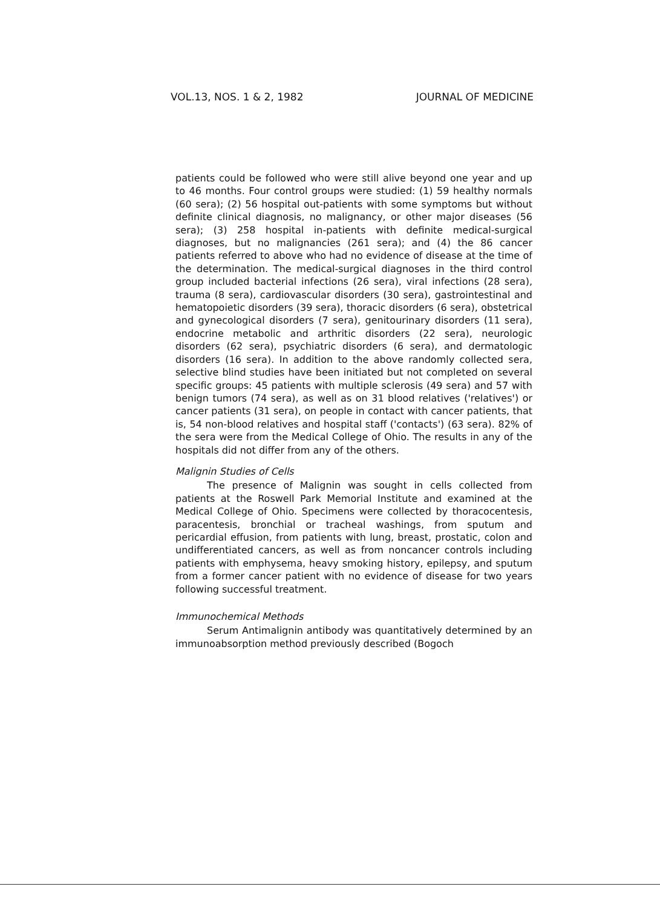VOL.13, NOS. 1 & 2, 1982 JOURNAL OF MEDICINE
patients could be followed who were still alive beyond one year and up to 46 months. Four control groups were studied: (1) 59 healthy normals (60 sera); (2) 56 hospital out-patients with some symptoms but without definite clinical diagnosis, no malignancy, or other major diseases (56 sera); (3) 258 hospital in-patients with definite medical-surgical diagnoses, but no malignancies (261 sera); and (4) the 86 cancer patients referred to above who had no evidence of disease at the time of the determination. The medical-surgical diagnoses in the third control group included bacterial infections (26 sera), viral infections (28 sera), trauma (8 sera), cardiovascular disorders (30 sera), gastrointestinal and hematopoietic disorders (39 sera), thoracic disorders (6 sera), obstetrical and gynecological disorders (7 sera), genitourinary disorders (11 sera), endocrine metabolic and arthritic disorders (22 sera), neurologic disorders (62 sera), psychiatric disorders (6 sera), and dermatologic disorders (16 sera). In addition to the above randomly collected sera, selective blind studies have been initiated but not completed on several specific groups: 45 patients with multiple sclerosis (49 sera) and 57 with benign tumors (74 sera), as well as on 31 blood relatives ('relatives') or cancer patients (31 sera), on people in contact with cancer patients, that is, 54 non-blood relatives and hospital staff ('contacts') (63 sera). 82% of the sera were from the Medical College of Ohio. The results in any of the hospitals did not differ from any of the others.
Malignin Studies of Cells
The presence of Malignin was sought in cells collected from patients at the Roswell Park Memorial Institute and examined at the Medical College of Ohio. Specimens were collected by thoracocentesis, paracentesis, bronchial or tracheal washings, from sputum and pericardial effusion, from patients with lung, breast, prostatic, colon and undifferentiated cancers, as well as from noncancer controls including patients with emphysema, heavy smoking history, epilepsy, and sputum from a former cancer patient with no evidence of disease for two years following successful treatment.
Immunochemical Methods
Serum Antimalignin antibody was quantitatively determined by an immunoabsorption method previously described (Bogoch